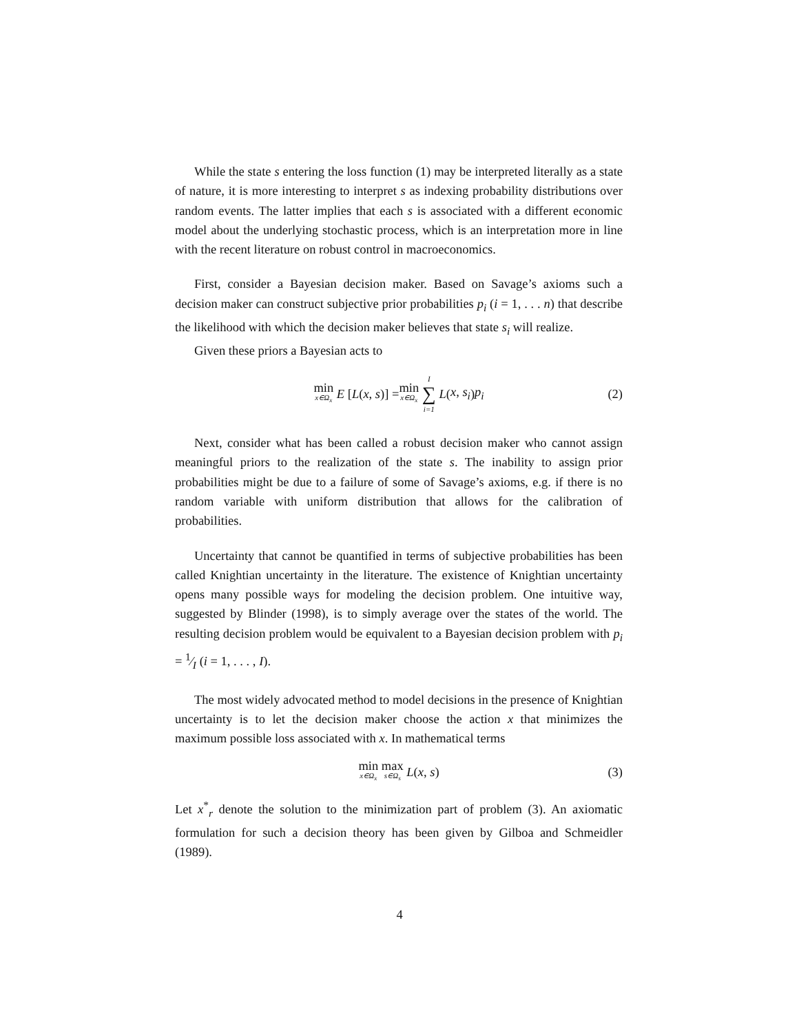While the state s entering the loss function (1) may be interpreted literally as a state of nature, it is more interesting to interpret s as indexing probability distributions over random events. The latter implies that each s is associated with a different economic model about the underlying stochastic process, which is an interpretation more in line with the recent literature on robust control in macroeconomics.
First, consider a Bayesian decision maker. Based on Savage’s axioms such a decision maker can construct subjective prior probabilities p<sub>i</sub> (i = 1, . . . n) that describe the likelihood with which the decision maker believes that state s<sub>i</sub> will realize.
Given these priors a Bayesian acts to
min x∈Ω<sub>x</sub> E [L (x, s)] = min x∈Ω<sub>x</sub> I ∑ i=1 L (x, s<sub>i</sub>) p<sub>i</sub> (2)
Next, consider what has been called a robust decision maker who cannot assign meaningful priors to the realization of the state s. The inability to assign prior probabilities might be due to a failure of some of Savage’s axioms, e.g. if there is no random variable with uniform distribution that allows for the calibration of probabilities.
Uncertainty that cannot be quantified in terms of subjective probabilities has been called Knightian uncertainty in the literature. The existence of Knightian uncertainty opens many possible ways for modeling the decision problem. One intuitive way, suggested by Blinder (1998), is to simply average over the states of the world. The resulting decision problem would be equivalent to a Bayesian decision problem with p<sub>i</sub> = 1⁄I (i = 1, . . . , I).
The most widely advocated method to model decisions in the presence of Knightian uncertainty is to let the decision maker choose the action x that minimizes the maximum possible loss associated with x. In mathematical terms
min x∈Ω<sub>x</sub> max s∈Ω<sub>s</sub> L (x, s) (3)
Let x<sup>*</sup><sub>r</sub> denote the solution to the minimization part of problem (3). An axiomatic formulation for such a decision theory has been given by Gilboa and Schmeidler (1989).
4